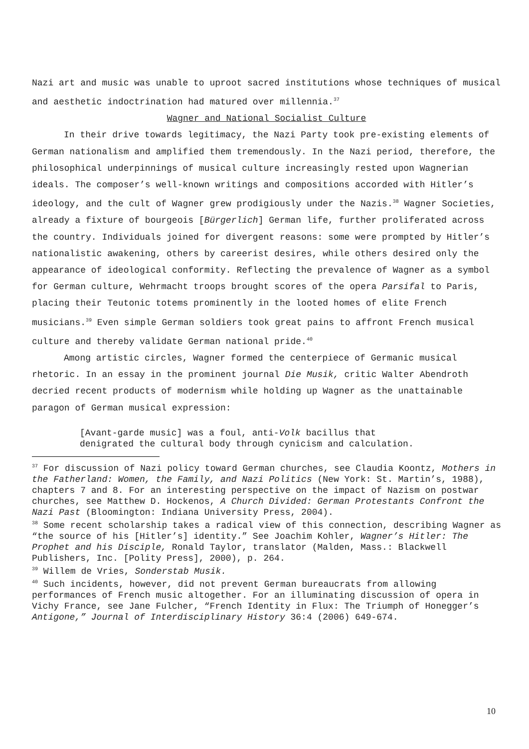Nazi art and music was unable to uproot sacred institutions whose techniques of musical and aesthetic indoctrination had matured over millennia.<sup>37</sup>
Wagner and National Socialist Culture
In their drive towards legitimacy, the Nazi Party took pre-existing elements of German nationalism and amplified them tremendously. In the Nazi period, therefore, the philosophical underpinnings of musical culture increasingly rested upon Wagnerian ideals. The composer’s well-known writings and compositions accorded with Hitler’s ideology, and the cult of Wagner grew prodigiously under the Nazis.<sup>38</sup> Wagner Societies, already a fixture of bourgeois [Bürgerlich] German life, further proliferated across the country. Individuals joined for divergent reasons: some were prompted by Hitler’s nationalistic awakening, others by careerist desires, while others desired only the appearance of ideological conformity. Reflecting the prevalence of Wagner as a symbol for German culture, Wehrmacht troops brought scores of the opera Parsifal to Paris, placing their Teutonic totems prominently in the looted homes of elite French musicians.<sup>39</sup> Even simple German soldiers took great pains to affront French musical culture and thereby validate German national pride.<sup>40</sup>
Among artistic circles, Wagner formed the centerpiece of Germanic musical rhetoric. In an essay in the prominent journal Die Musik, critic Walter Abendroth decried recent products of modernism while holding up Wagner as the unattainable paragon of German musical expression:
[Avant-garde music] was a foul, anti-Volk bacillus that
denigrated the cultural body through cynicism and calculation.
<sup>37</sup> For discussion of Nazi policy toward German churches, see Claudia Koontz, Mothers in the Fatherland: Women, the Family, and Nazi Politics (New York: St. Martin’s, 1988), chapters 7 and 8. For an interesting perspective on the impact of Nazism on postwar churches, see Matthew D. Hockenos, A Church Divided: German Protestants Confront the Nazi Past (Bloomington: Indiana University Press, 2004).
<sup>38</sup> Some recent scholarship takes a radical view of this connection, describing Wagner as “the source of his [Hitler’s] identity.” See Joachim Kohler, Wagner’s Hitler: The Prophet and his Disciple, Ronald Taylor, translator (Malden, Mass.: Blackwell Publishers, Inc. [Polity Press], 2000), p. 264.
<sup>39</sup> Willem de Vries, Sonderstab Musik.
<sup>40</sup> Such incidents, however, did not prevent German bureaucrats from allowing performances of French music altogether. For an illuminating discussion of opera in Vichy France, see Jane Fulcher, “French Identity in Flux: The Triumph of Honegger’s Antigone,” Journal of Interdisciplinary History 36:4 (2006) 649-674.
10